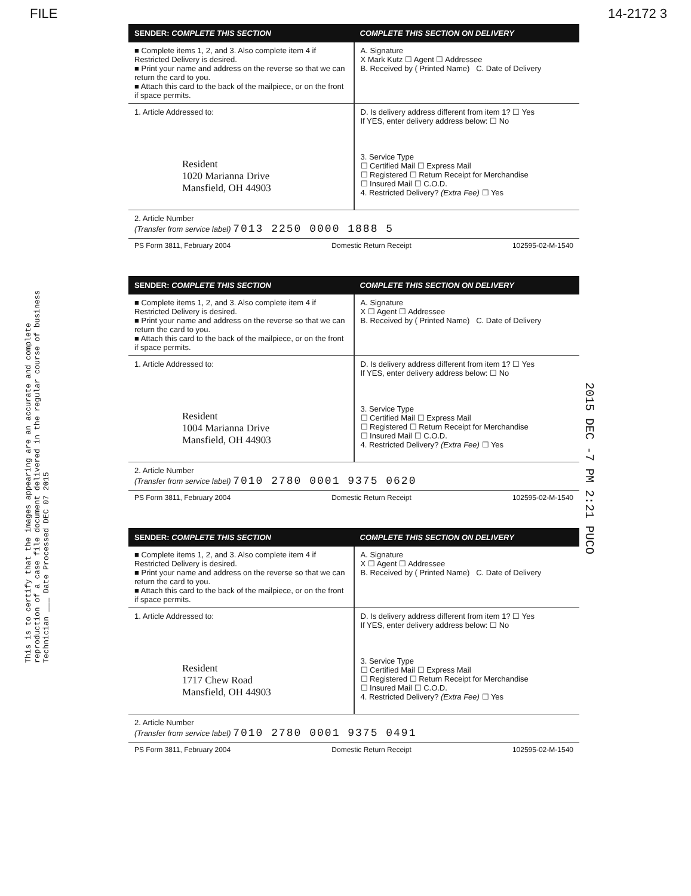FILE 14-2172 3
This is to certify that the images appearing are an accurate and complete reproduction of a case file document delivered in the regular course of business Technician ___ Date Processed DEC 07 2015
2015 DEC -7 PM 2:21 PUCO
SENDER: COMPLETE THIS SECTION COMPLETE THIS SECTION ON DELIVERY
■ Complete items 1, 2, and 3. Also complete item 4 if Restricted Delivery is desired.
■ Print your name and address on the reverse so that we can return the card to you.
■ Attach this card to the back of the mailpiece, or on the front if space permits.
A. Signature
X Mark Kutz ☐ Agent ☐ Addressee
B. Received by ( Printed Name) C. Date of Delivery
1. Article Addressed to:
Resident
1020 Marianna Drive
Mansfield, OH 44903
D. Is delivery address different from item 1? ☐ Yes
If YES, enter delivery address below: ☐ No
3. Service Type
☐ Certified Mail ☐ Express Mail
☐ Registered ☐ Return Receipt for Merchandise
☐ Insured Mail ☐ C.O.D.
4. Restricted Delivery? (Extra Fee) ☐ Yes
2. Article Number
(Transfer from service label) 7013 2250 0000 1888 5
PS Form 3811, February 2004 Domestic Return Receipt 102595-02-M-1540
SENDER: COMPLETE THIS SECTION COMPLETE THIS SECTION ON DELIVERY
■ Complete items 1, 2, and 3. Also complete item 4 if Restricted Delivery is desired.
■ Print your name and address on the reverse so that we can return the card to you.
■ Attach this card to the back of the mailpiece, or on the front if space permits.
A. Signature
X ☐ Agent ☐ Addressee
B. Received by ( Printed Name) C. Date of Delivery
1. Article Addressed to:
Resident
1004 Marianna Drive
Mansfield, OH 44903
D. Is delivery address different from item 1? ☐ Yes
If YES, enter delivery address below: ☐ No
3. Service Type
☐ Certified Mail ☐ Express Mail
☐ Registered ☐ Return Receipt for Merchandise
☐ Insured Mail ☐ C.O.D.
4. Restricted Delivery? (Extra Fee) ☐ Yes
2. Article Number
(Transfer from service label) 7010 2780 0001 9375 0620
PS Form 3811, February 2004 Domestic Return Receipt 102595-02-M-1540
SENDER: COMPLETE THIS SECTION COMPLETE THIS SECTION ON DELIVERY
■ Complete items 1, 2, and 3. Also complete item 4 if Restricted Delivery is desired.
■ Print your name and address on the reverse so that we can return the card to you.
■ Attach this card to the back of the mailpiece, or on the front if space permits.
A. Signature
X ☐ Agent ☐ Addressee
B. Received by ( Printed Name) C. Date of Delivery
1. Article Addressed to:
Resident
1717 Chew Road
Mansfield, OH 44903
D. Is delivery address different from item 1? ☐ Yes
If YES, enter delivery address below: ☐ No
3. Service Type
☐ Certified Mail ☐ Express Mail
☐ Registered ☐ Return Receipt for Merchandise
☐ Insured Mail ☐ C.O.D.
4. Restricted Delivery? (Extra Fee) ☐ Yes
2. Article Number
(Transfer from service label) 7010 2780 0001 9375 0491
PS Form 3811, February 2004 Domestic Return Receipt 102595-02-M-1540